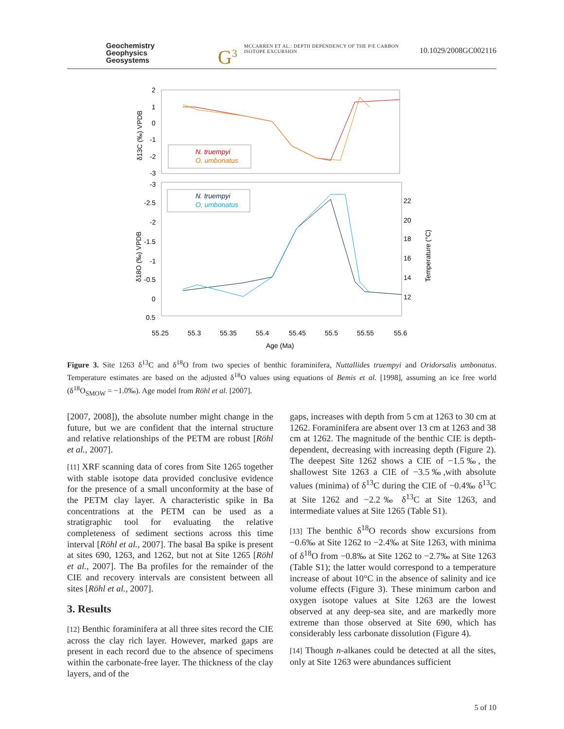Geochemistry
Geophysics
Geosystems
G<sup>3</sup>
MCCARREN ET AL.: DEPTH DEPENDENCY OF THE P/E CARBON ISOTOPE EXCURSION
10.1029/2008GC002116
2
1
0
-1
-2
-3
-3
-2.5
-2
-1.5
-1
-0.5
0
0.5
22
20
18
16
14
12
55.25
55.3
55.35
55.4
55.45
55.5
55.55
55.6
Age (Ma)
δ13C (‰) VPDB
δ18O (‰) VPDB
Temperature (°C)
N. truempyi
O. umbonatus
N. truempyi
O. umbonatus
Figure 3. Site 1263 δ<sup>13</sup>C and δ<sup>18</sup>O from two species of benthic foraminifera, Nuttallides truempyi and Oridorsalis umbonatus. Temperature estimates are based on the adjusted δ<sup>18</sup>O values using equations of Bemis et al. [1998], assuming an ice free world (δ<sup>18</sup>O<sub>SMOW</sub> = −1.0‰). Age model from Röhl et al. [2007].
[2007, 2008]), the absolute number might change in the future, but we are confident that the internal structure and relative relationships of the PETM are robust [Röhl et al., 2007].
[11] XRF scanning data of cores from Site 1265 together with stable isotope data provided conclusive evidence for the presence of a small unconformity at the base of the PETM clay layer. A characteristic spike in Ba concentrations at the PETM can be used as a stratigraphic tool for evaluating the relative completeness of sediment sections across this time interval [Röhl et al., 2007]. The basal Ba spike is present at sites 690, 1263, and 1262, but not at Site 1265 [Röhl et al., 2007]. The Ba profiles for the remainder of the CIE and recovery intervals are consistent between all sites [Röhl et al., 2007].
3. Results
[12] Benthic foraminifera at all three sites record the CIE across the clay rich layer. However, marked gaps are present in each record due to the absence of specimens within the carbonate-free layer. The thickness of the clay layers, and of the
gaps, increases with depth from 5 cm at 1263 to 30 cm at 1262. Foraminifera are absent over 13 cm at 1263 and 38 cm at 1262. The magnitude of the benthic CIE is depth-dependent, decreasing with increasing depth (Figure 2). The deepest Site 1262 shows a CIE of −1.5‰, the shallowest Site 1263 a CIE of −3.5‰,with absolute values (minima) of δ<sup>13</sup>C during the CIE of −0.4‰ δ<sup>13</sup>C at Site 1262 and −2.2‰ δ<sup>13</sup>C at Site 1263, and intermediate values at Site 1265 (Table S1).
[13] The benthic δ<sup>18</sup>O records show excursions from −0.6‰ at Site 1262 to −2.4‰ at Site 1263, with minima of δ<sup>18</sup>O from −0.8‰ at Site 1262 to −2.7‰ at Site 1263 (Table S1); the latter would correspond to a temperature increase of about 10°C in the absence of salinity and ice volume effects (Figure 3). These minimum carbon and oxygen isotope values at Site 1263 are the lowest observed at any deep-sea site, and are markedly more extreme than those observed at Site 690, which has considerably less carbonate dissolution (Figure 4).
[14] Though n-alkanes could be detected at all the sites, only at Site 1263 were abundances sufficient
5 of 10